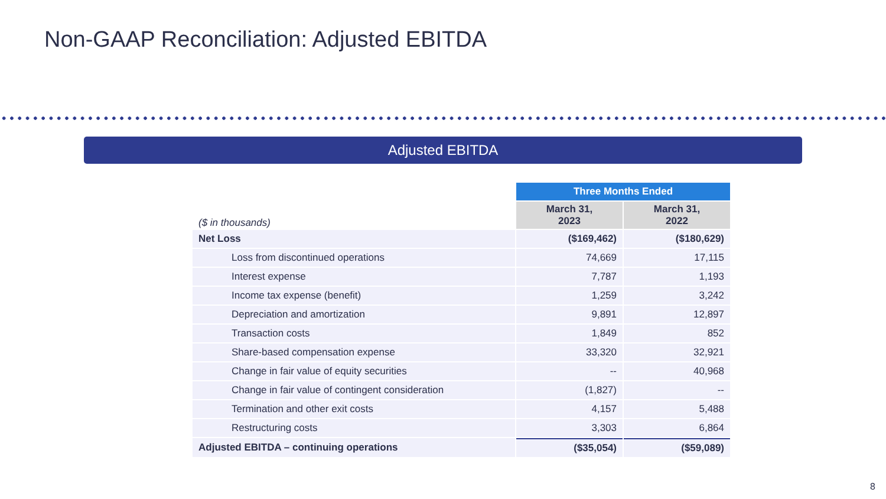Non-GAAP Reconciliation: Adjusted EBITDA
Adjusted EBITDA
| | Three Months Ended | |
| ($ in thousands) | March 31, 2023 | March 31, 2022 |
| Net Loss | ($169,462) | ($180,629) |
| Loss from discontinued operations | 74,669 | 17,115 |
| Interest expense | 7,787 | 1,193 |
| Income tax expense (benefit) | 1,259 | 3,242 |
| Depreciation and amortization | 9,891 | 12,897 |
| Transaction costs | 1,849 | 852 |
| Share-based compensation expense | 33,320 | 32,921 |
| Change in fair value of equity securities | -- | 40,968 |
| Change in fair value of contingent consideration | (1,827) | -- |
| Termination and other exit costs | 4,157 | 5,488 |
| Restructuring costs | 3,303 | 6,864 |
| Adjusted EBITDA – continuing operations | ($35,054) | ($59,089) |
8